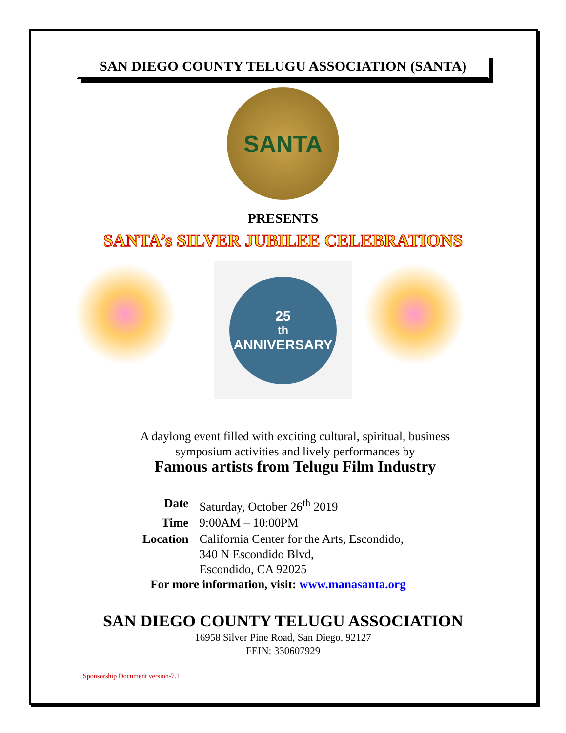SAN DIEGO COUNTY TELUGU ASSOCIATION (SANTA)
SANTA
PRESENTS
SANTA’s SILVER JUBILEE CELEBRATIONS
25<sup>th</sup>
ANNIVERSARY
A daylong event filled with exciting cultural, spiritual, business
symposium activities and lively performances by
Famous artists from Telugu Film Industry
| Date | Saturday, October 26<sup>th</sup> 2019 |
| Time | 9:00AM – 10:00PM |
| Location | California Center for the Arts, Escondido, 340 N Escondido Blvd, Escondido, CA 92025 |
For more information, visit: www.manasanta.org
SAN DIEGO COUNTY TELUGU ASSOCIATION
16958 Silver Pine Road, San Diego, 92127
FEIN: 330607929
Sponsorship Document version-7.1